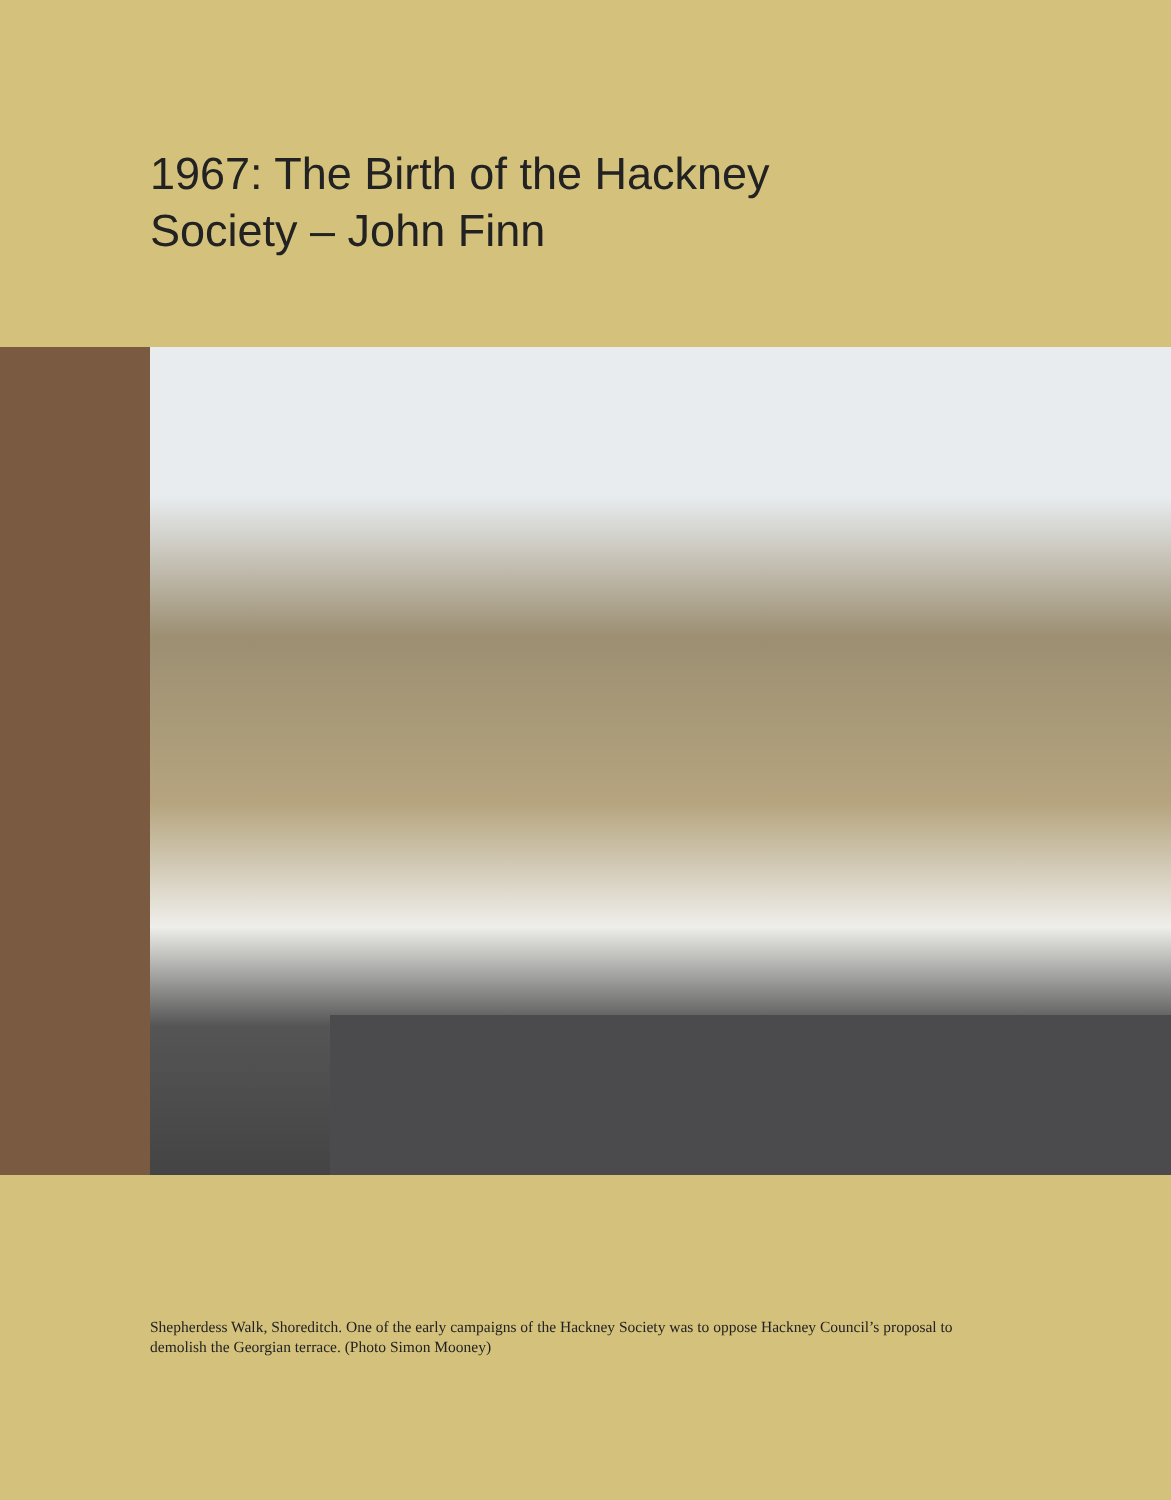1967: The Birth of the Hackney
Society – John Finn
Shepherdess Walk, Shoreditch. One of the early campaigns of the Hackney Society was to oppose Hackney Council’s proposal to demolish the Georgian terrace. (Photo Simon Mooney)